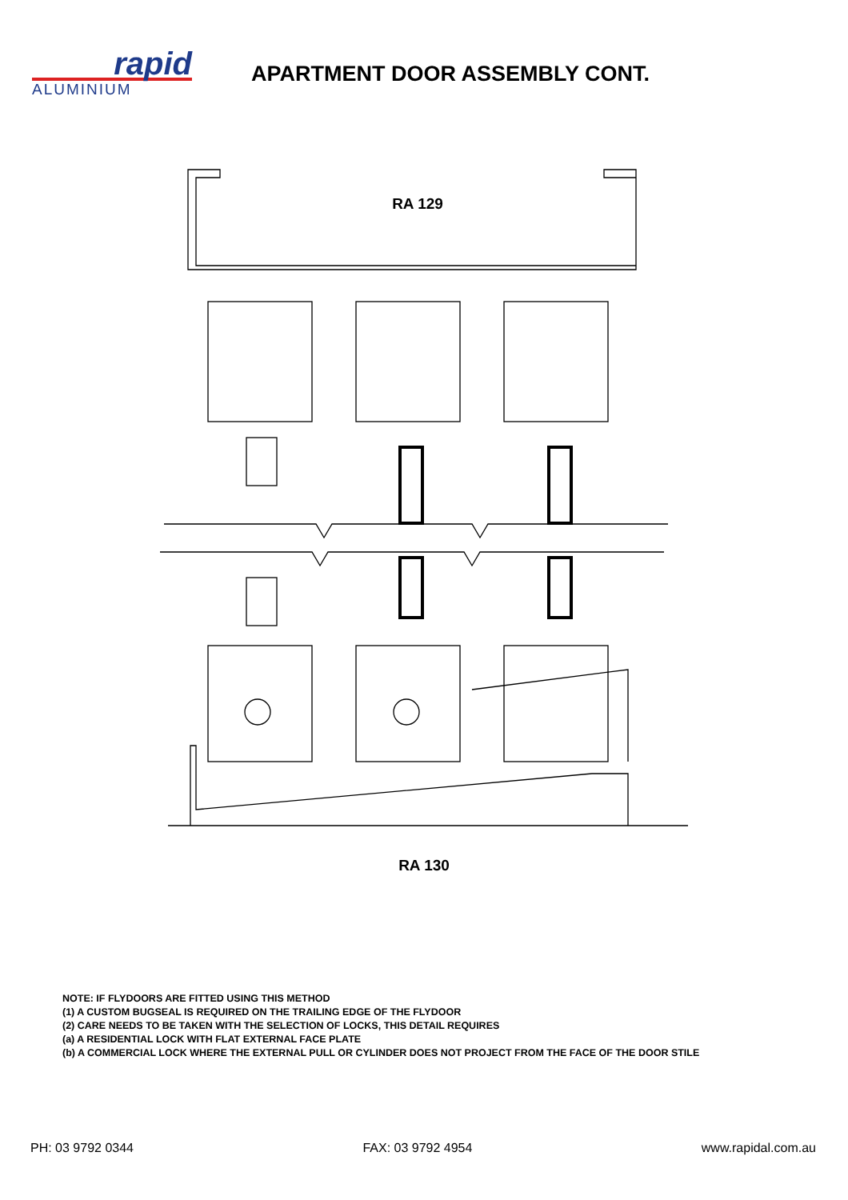rapid
ALUMINIUM
APARTMENT DOOR ASSEMBLY CONT.
RA 129
RA 130
NOTE: IF FLYDOORS ARE FITTED USING THIS METHOD
(1) A CUSTOM BUGSEAL IS REQUIRED ON THE TRAILING EDGE OF THE FLYDOOR
(2) CARE NEEDS TO BE TAKEN WITH THE SELECTION OF LOCKS, THIS DETAIL REQUIRES
(a) A RESIDENTIAL LOCK WITH FLAT EXTERNAL FACE PLATE
(b) A COMMERCIAL LOCK WHERE THE EXTERNAL PULL OR CYLINDER DOES NOT PROJECT FROM THE FACE OF THE DOOR STILE
PH: 03 9792 0344 FAX: 03 9792 4954 www.rapidal.com.au